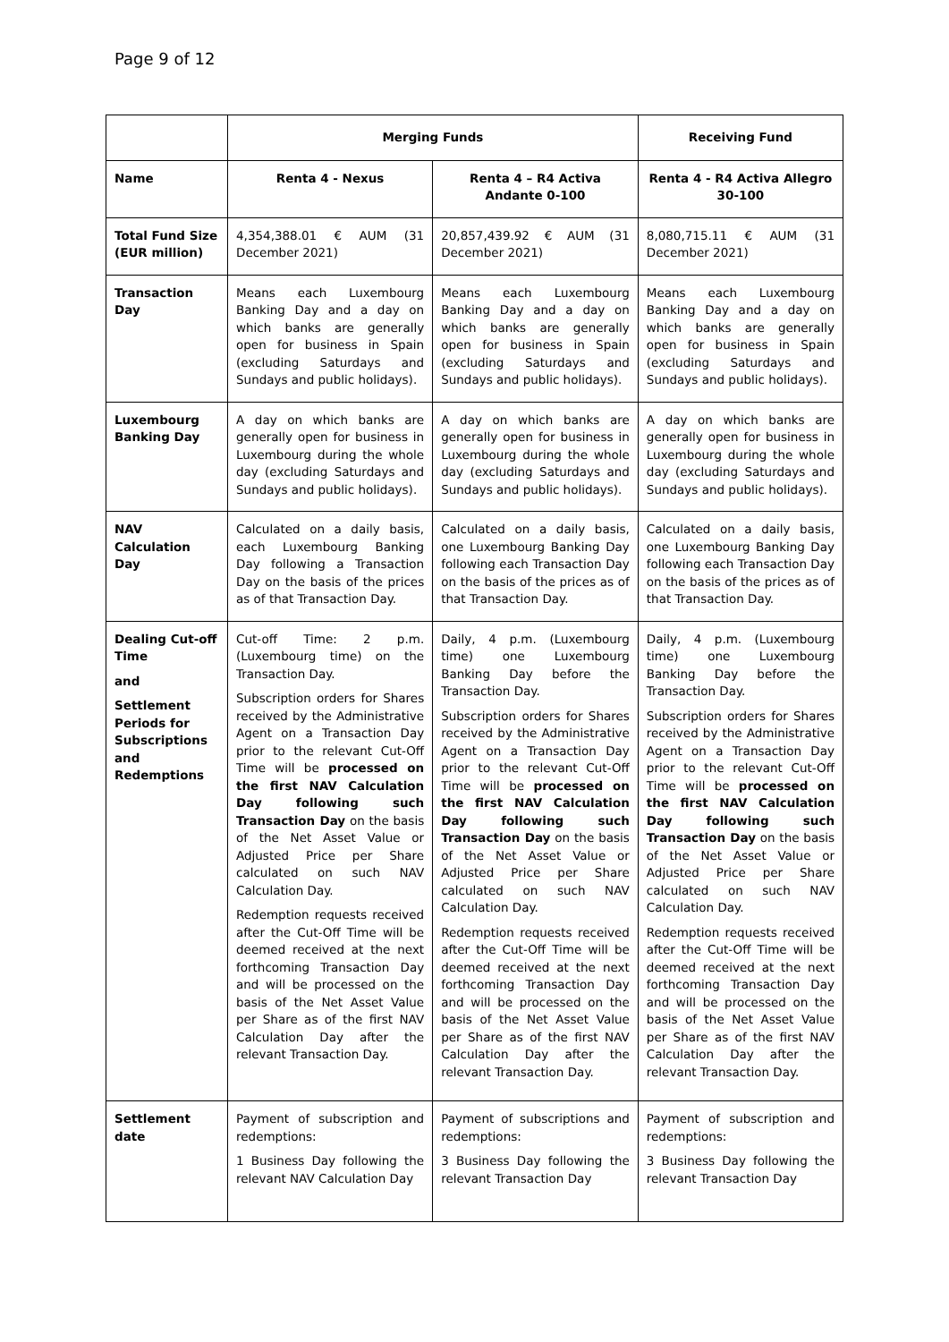Page 9 of 12
| | Merging Funds | | Receiving Fund |
| --- | --- | --- | --- |
| Name | Renta 4 - Nexus | Renta 4 – R4 Activa Andante 0-100 | Renta 4 - R4 Activa Allegro 30-100 |
| Total Fund Size (EUR million) | 4,354,388.01 € AUM (31 December 2021) | 20,857,439.92 € AUM (31 December 2021) | 8,080,715.11 € AUM (31 December 2021) |
| Transaction Day | Means each Luxembourg Banking Day and a day on which banks are generally open for business in Spain (excluding Saturdays and Sundays and public holidays). | Means each Luxembourg Banking Day and a day on which banks are generally open for business in Spain (excluding Saturdays and Sundays and public holidays). | Means each Luxembourg Banking Day and a day on which banks are generally open for business in Spain (excluding Saturdays and Sundays and public holidays). |
| Luxembourg Banking Day | A day on which banks are generally open for business in Luxembourg during the whole day (excluding Saturdays and Sundays and public holidays). | A day on which banks are generally open for business in Luxembourg during the whole day (excluding Saturdays and Sundays and public holidays). | A day on which banks are generally open for business in Luxembourg during the whole day (excluding Saturdays and Sundays and public holidays). |
| NAV Calculation Day | Calculated on a daily basis, each Luxembourg Banking Day following a Transaction Day on the basis of the prices as of that Transaction Day. | Calculated on a daily basis, one Luxembourg Banking Day following each Transaction Day on the basis of the prices as of that Transaction Day. | Calculated on a daily basis, one Luxembourg Banking Day following each Transaction Day on the basis of the prices as of that Transaction Day. |
| Dealing Cut-off Time and Settlement Periods for Subscriptions and Redemptions | Cut-off Time: 2 p.m. (Luxembourg time) on the Transaction Day. Subscription orders for Shares received by the Administrative Agent on a Transaction Day prior to the relevant Cut-Off Time will be processed on the first NAV Calculation Day following such Transaction Day on the basis of the Net Asset Value or Adjusted Price per Share calculated on such NAV Calculation Day. Redemption requests received after the Cut-Off Time will be deemed received at the next forthcoming Transaction Day and will be processed on the basis of the Net Asset Value per Share as of the first NAV Calculation Day after the relevant Transaction Day. | Daily, 4 p.m. (Luxembourg time) one Luxembourg Banking Day before the Transaction Day. Subscription orders for Shares received by the Administrative Agent on a Transaction Day prior to the relevant Cut-Off Time will be processed on the first NAV Calculation Day following such Transaction Day on the basis of the Net Asset Value or Adjusted Price per Share calculated on such NAV Calculation Day. Redemption requests received after the Cut-Off Time will be deemed received at the next forthcoming Transaction Day and will be processed on the basis of the Net Asset Value per Share as of the first NAV Calculation Day after the relevant Transaction Day. | Daily, 4 p.m. (Luxembourg time) one Luxembourg Banking Day before the Transaction Day. Subscription orders for Shares received by the Administrative Agent on a Transaction Day prior to the relevant Cut-Off Time will be processed on the first NAV Calculation Day following such Transaction Day on the basis of the Net Asset Value or Adjusted Price per Share calculated on such NAV Calculation Day. Redemption requests received after the Cut-Off Time will be deemed received at the next forthcoming Transaction Day and will be processed on the basis of the Net Asset Value per Share as of the first NAV Calculation Day after the relevant Transaction Day. |
| Settlement date | Payment of subscription and redemptions: 1 Business Day following the relevant NAV Calculation Day | Payment of subscriptions and redemptions: 3 Business Day following the relevant Transaction Day | Payment of subscription and redemptions: 3 Business Day following the relevant Transaction Day |